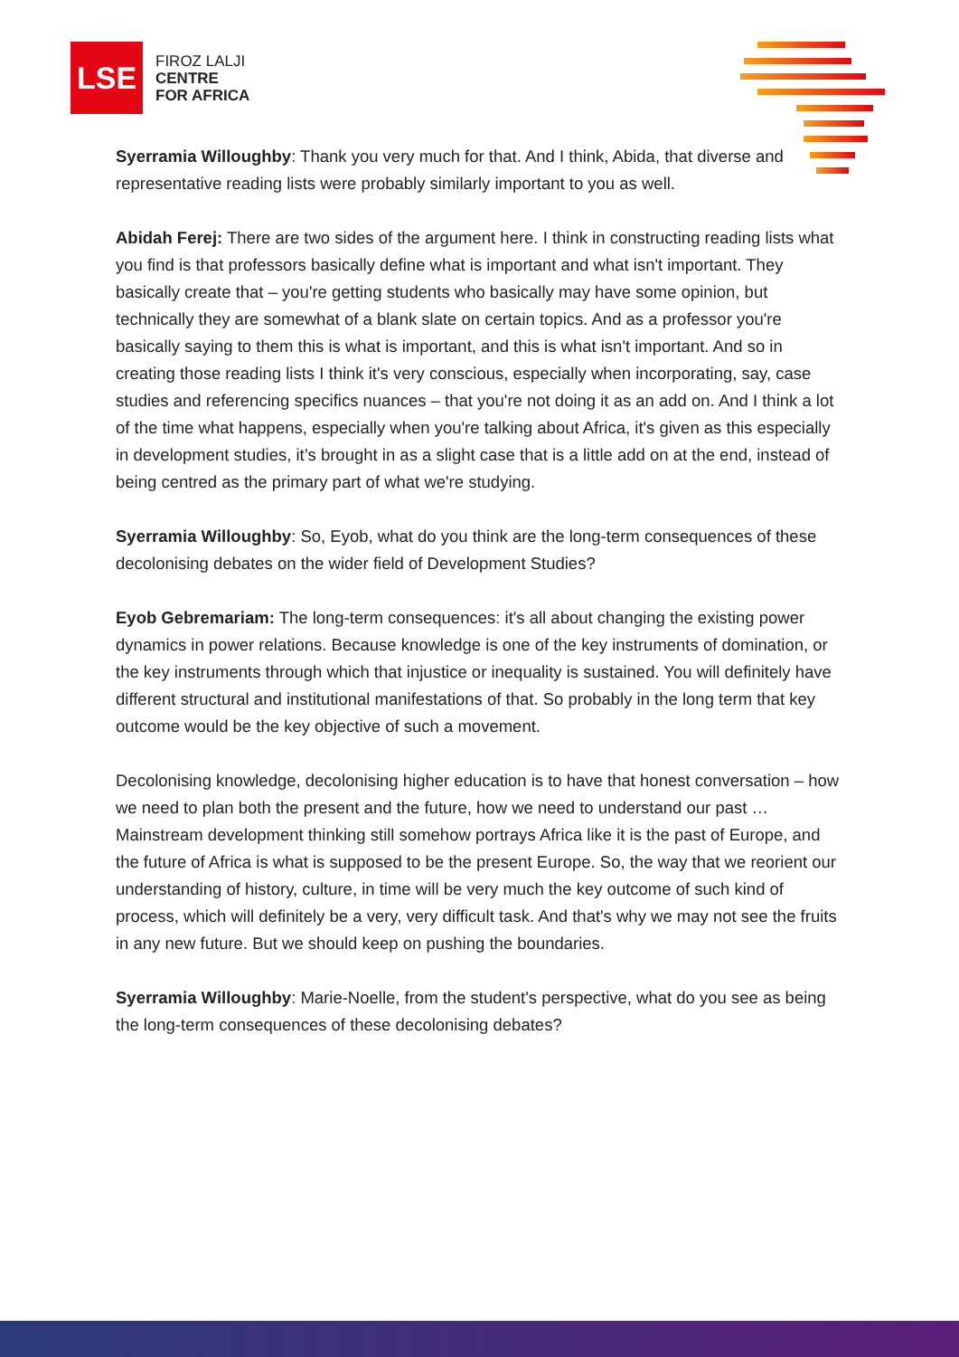LSE
FIROZ LALJI
CENTRE
FOR AFRICA
Syerramia Willoughby: Thank you very much for that. And I think, Abida, that diverse and representative reading lists were probably similarly important to you as well.
Abidah Ferej: There are two sides of the argument here. I think in constructing reading lists what you find is that professors basically define what is important and what isn't important. They basically create that – you're getting students who basically may have some opinion, but technically they are somewhat of a blank slate on certain topics. And as a professor you're basically saying to them this is what is important, and this is what isn't important. And so in creating those reading lists I think it's very conscious, especially when incorporating, say, case studies and referencing specifics nuances – that you're not doing it as an add on. And I think a lot of the time what happens, especially when you're talking about Africa, it's given as this especially in development studies, it’s brought in as a slight case that is a little add on at the end, instead of being centred as the primary part of what we're studying.
Syerramia Willoughby: So, Eyob, what do you think are the long-term consequences of these decolonising debates on the wider field of Development Studies?
Eyob Gebremariam: The long-term consequences: it's all about changing the existing power dynamics in power relations. Because knowledge is one of the key instruments of domination, or the key instruments through which that injustice or inequality is sustained. You will definitely have different structural and institutional manifestations of that. So probably in the long term that key outcome would be the key objective of such a movement.
Decolonising knowledge, decolonising higher education is to have that honest conversation – how we need to plan both the present and the future, how we need to understand our past … Mainstream development thinking still somehow portrays Africa like it is the past of Europe, and the future of Africa is what is supposed to be the present Europe. So, the way that we reorient our understanding of history, culture, in time will be very much the key outcome of such kind of process, which will definitely be a very, very difficult task. And that's why we may not see the fruits in any new future. But we should keep on pushing the boundaries.
Syerramia Willoughby: Marie-Noelle, from the student's perspective, what do you see as being the long-term consequences of these decolonising debates?